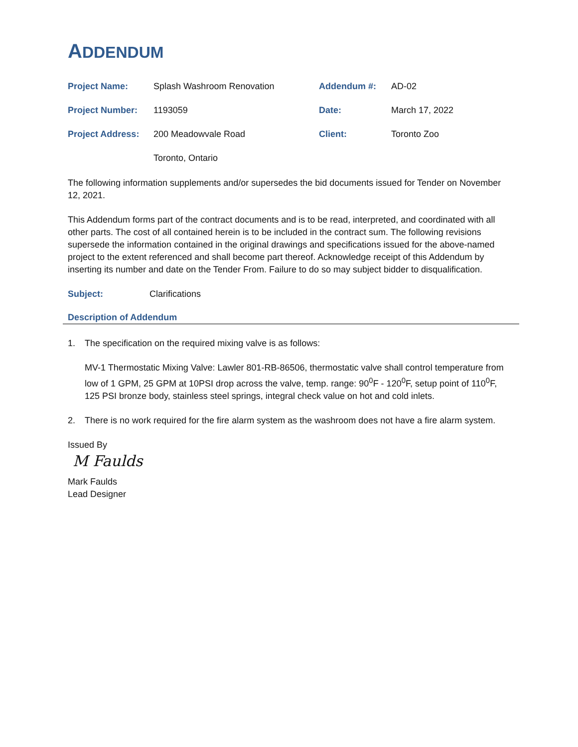ADDENDUM
| Project Name: | Splash Washroom Renovation | Addendum #: | AD-02 |
| Project Number: | 1193059 | Date: | March 17, 2022 |
| Project Address: | 200 Meadowvale Road | Client: | Toronto Zoo |
| | Toronto, Ontario | | |
The following information supplements and/or supersedes the bid documents issued for Tender on November 12, 2021.
This Addendum forms part of the contract documents and is to be read, interpreted, and coordinated with all other parts. The cost of all contained herein is to be included in the contract sum. The following revisions supersede the information contained in the original drawings and specifications issued for the above-named project to the extent referenced and shall become part thereof. Acknowledge receipt of this Addendum by inserting its number and date on the Tender From. Failure to do so may subject bidder to disqualification.
Subject: Clarifications
Description of Addendum
1.
The specification on the required mixing valve is as follows:
MV-1 Thermostatic Mixing Valve: Lawler 801-RB-86506, thermostatic valve shall control temperature from low of 1 GPM, 25 GPM at 10PSI drop across the valve, temp. range: 90<sup>0</sup>F - 120<sup>0</sup>F, setup point of 110<sup>0</sup>F, 125 PSI bronze body, stainless steel springs, integral check value on hot and cold inlets.
2. There is no work required for the fire alarm system as the washroom does not have a fire alarm system.
Issued By
M Faulds
Mark Faulds
Lead Designer